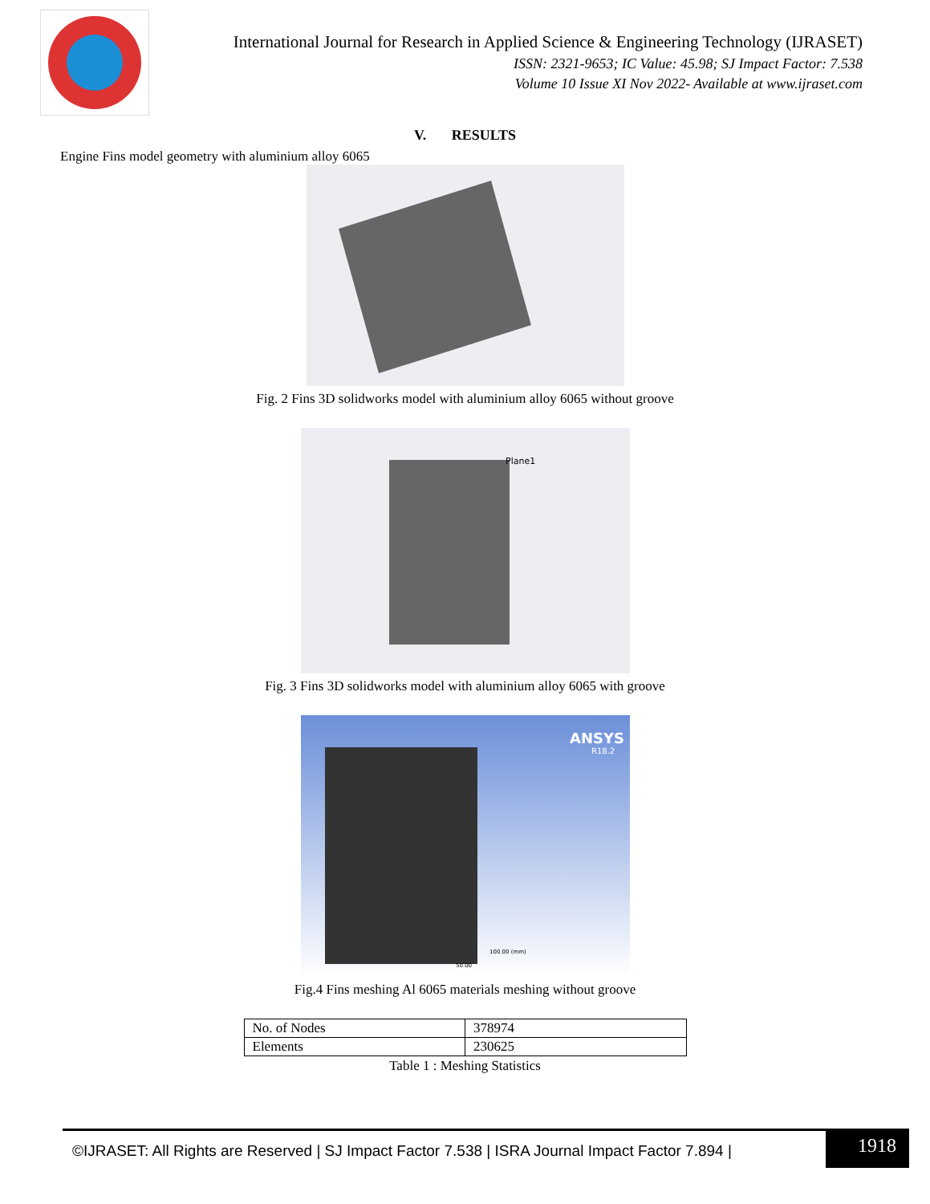International Journal for Research in Applied Science & Engineering Technology (IJRASET)
ISSN: 2321-9653; IC Value: 45.98; SJ Impact Factor: 7.538
Volume 10 Issue XI Nov 2022- Available at www.ijraset.com
V. RESULTS
Engine Fins model geometry with aluminium alloy 6065
Fig. 2 Fins 3D solidworks model with aluminium alloy 6065 without groove
Plane1
Fig. 3 Fins 3D solidworks model with aluminium alloy 6065 with groove
ANSYS
R18.2
100.00 (mm)
50.00
Fig.4 Fins meshing Al 6065 materials meshing without groove
| No. of Nodes | 378974 |
| Elements | 230625 |
Table 1 : Meshing Statistics
©IJRASET: All Rights are Reserved | SJ Impact Factor 7.538 | ISRA Journal Impact Factor 7.894 |
1918